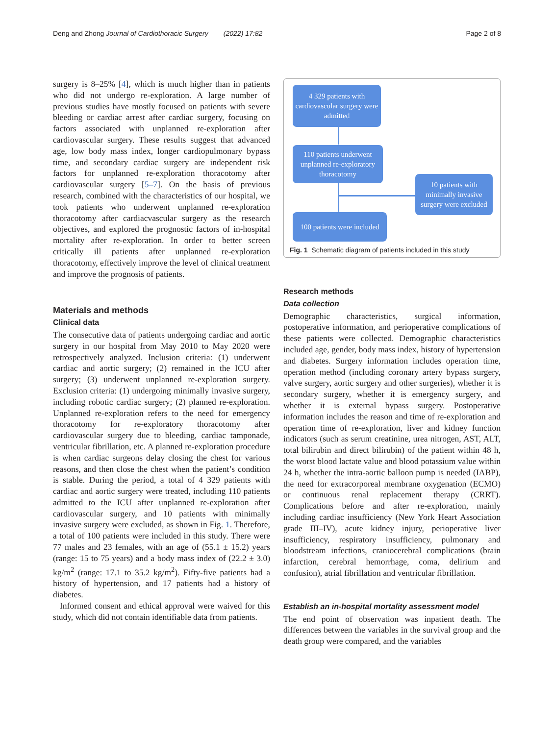Deng and Zhong Journal of Cardiothoracic Surgery (2022) 17:82 Page 2 of 8
surgery is 8–25% [4], which is much higher than in patients who did not undergo re-exploration. A large number of previous studies have mostly focused on patients with severe bleeding or cardiac arrest after cardiac surgery, focusing on factors associated with unplanned re-exploration after cardiovascular surgery. These results suggest that advanced age, low body mass index, longer cardiopulmonary bypass time, and secondary cardiac surgery are independent risk factors for unplanned re-exploration thoracotomy after cardiovascular surgery [5–7]. On the basis of previous research, combined with the characteristics of our hospital, we took patients who underwent unplanned re-exploration thoracotomy after cardiacvascular surgery as the research objectives, and explored the prognostic factors of in-hospital mortality after re-exploration. In order to better screen critically ill patients after unplanned re-exploration thoracotomy, effectively improve the level of clinical treatment and improve the prognosis of patients.
Materials and methods
Clinical data
The consecutive data of patients undergoing cardiac and aortic surgery in our hospital from May 2010 to May 2020 were retrospectively analyzed. Inclusion criteria: (1) underwent cardiac and aortic surgery; (2) remained in the ICU after surgery; (3) underwent unplanned re-exploration surgery. Exclusion criteria: (1) undergoing minimally invasive surgery, including robotic cardiac surgery; (2) planned re-exploration. Unplanned re-exploration refers to the need for emergency thoracotomy for re-exploratory thoracotomy after cardiovascular surgery due to bleeding, cardiac tamponade, ventricular fibrillation, etc. A planned re-exploration procedure is when cardiac surgeons delay closing the chest for various reasons, and then close the chest when the patient’s condition is stable. During the period, a total of 4 329 patients with cardiac and aortic surgery were treated, including 110 patients admitted to the ICU after unplanned re-exploration after cardiovascular surgery, and 10 patients with minimally invasive surgery were excluded, as shown in Fig. 1. Therefore, a total of 100 patients were included in this study. There were 77 males and 23 females, with an age of (55.1 ± 15.2) years (range: 15 to 75 years) and a body mass index of (22.2 ± 3.0) kg/m<sup>2</sup> (range: 17.1 to 35.2 kg/m<sup>2</sup>). Fifty-five patients had a history of hypertension, and 17 patients had a history of diabetes.
Informed consent and ethical approval were waived for this study, which did not contain identifiable data from patients.
4 329 patients with cardiovascular surgery were admitted
110 patients underwent unplanned re-exploratory thoracotomy
10 patients with minimally invasive surgery were excluded
100 patients were included
Fig. 1 Schematic diagram of patients included in this study
Research methods
Data collection
Demographic characteristics, surgical information, postoperative information, and perioperative complications of these patients were collected. Demographic characteristics included age, gender, body mass index, history of hypertension and diabetes. Surgery information includes operation time, operation method (including coronary artery bypass surgery, valve surgery, aortic surgery and other surgeries), whether it is secondary surgery, whether it is emergency surgery, and whether it is external bypass surgery. Postoperative information includes the reason and time of re-exploration and operation time of re-exploration, liver and kidney function indicators (such as serum creatinine, urea nitrogen, AST, ALT, total bilirubin and direct bilirubin) of the patient within 48 h, the worst blood lactate value and blood potassium value within 24 h, whether the intra-aortic balloon pump is needed (IABP), the need for extracorporeal membrane oxygenation (ECMO) or continuous renal replacement therapy (CRRT). Complications before and after re-exploration, mainly including cardiac insufficiency (New York Heart Association grade III–IV), acute kidney injury, perioperative liver insufficiency, respiratory insufficiency, pulmonary and bloodstream infections, craniocerebral complications (brain infarction, cerebral hemorrhage, coma, delirium and confusion), atrial fibrillation and ventricular fibrillation.
Establish an in-hospital mortality assessment model
The end point of observation was inpatient death. The differences between the variables in the survival group and the death group were compared, and the variables